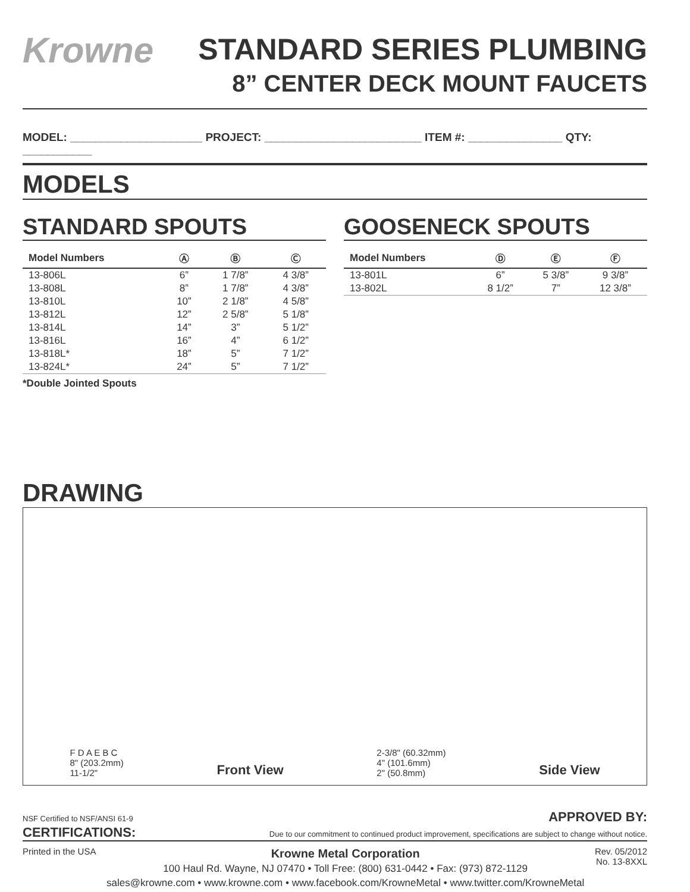Krowne
STANDARD SERIES PLUMBING
8” CENTER DECK MOUNT FAUCETS
MODEL: _____________________ PROJECT: _________________________ ITEM #: _______________ QTY: ___________
MODELS
STANDARD SPOUTS
| Model Numbers | Ⓐ | Ⓑ | Ⓒ |
| --- | --- | --- | --- |
| 13-806L | 6” | 1 7/8” | 4 3/8” |
| 13-808L | 8” | 1 7/8” | 4 3/8” |
| 13-810L | 10” | 2 1/8” | 4 5/8” |
| 13-812L | 12” | 2 5/8” | 5 1/8” |
| 13-814L | 14” | 3” | 5 1/2” |
| 13-816L | 16” | 4” | 6 1/2” |
| 13-818L* | 18” | 5” | 7 1/2” |
| 13-824L* | 24” | 5” | 7 1/2” |
*Double Jointed Spouts
GOOSENECK SPOUTS
| Model Numbers | Ⓓ | Ⓔ | Ⓕ |
| --- | --- | --- | --- |
| 13-801L | 6” | 5 3/8” | 9 3/8” |
| 13-802L | 8 1/2” | 7” | 12 3/8” |
DRAWING
F D A E B C
8" (203.2mm)
11-1/2"
Front View
2-3/8" (60.32mm)
4" (101.6mm)
2" (50.8mm)
Side View
NSF Certified to NSF/ANSI 61-9
CERTIFICATIONS:
APPROVED BY:
Due to our commitment to continued product improvement, specifications are subject to change without notice.
Printed in the USA
Krowne Metal Corporation
100 Haul Rd. Wayne, NJ 07470 • Toll Free: (800) 631-0442 • Fax: (973) 872-1129
sales@krowne.com • www.krowne.com • www.facebook.com/KrowneMetal • www.twitter.com/KrowneMetal
Rev. 05/2012
No. 13-8XXL